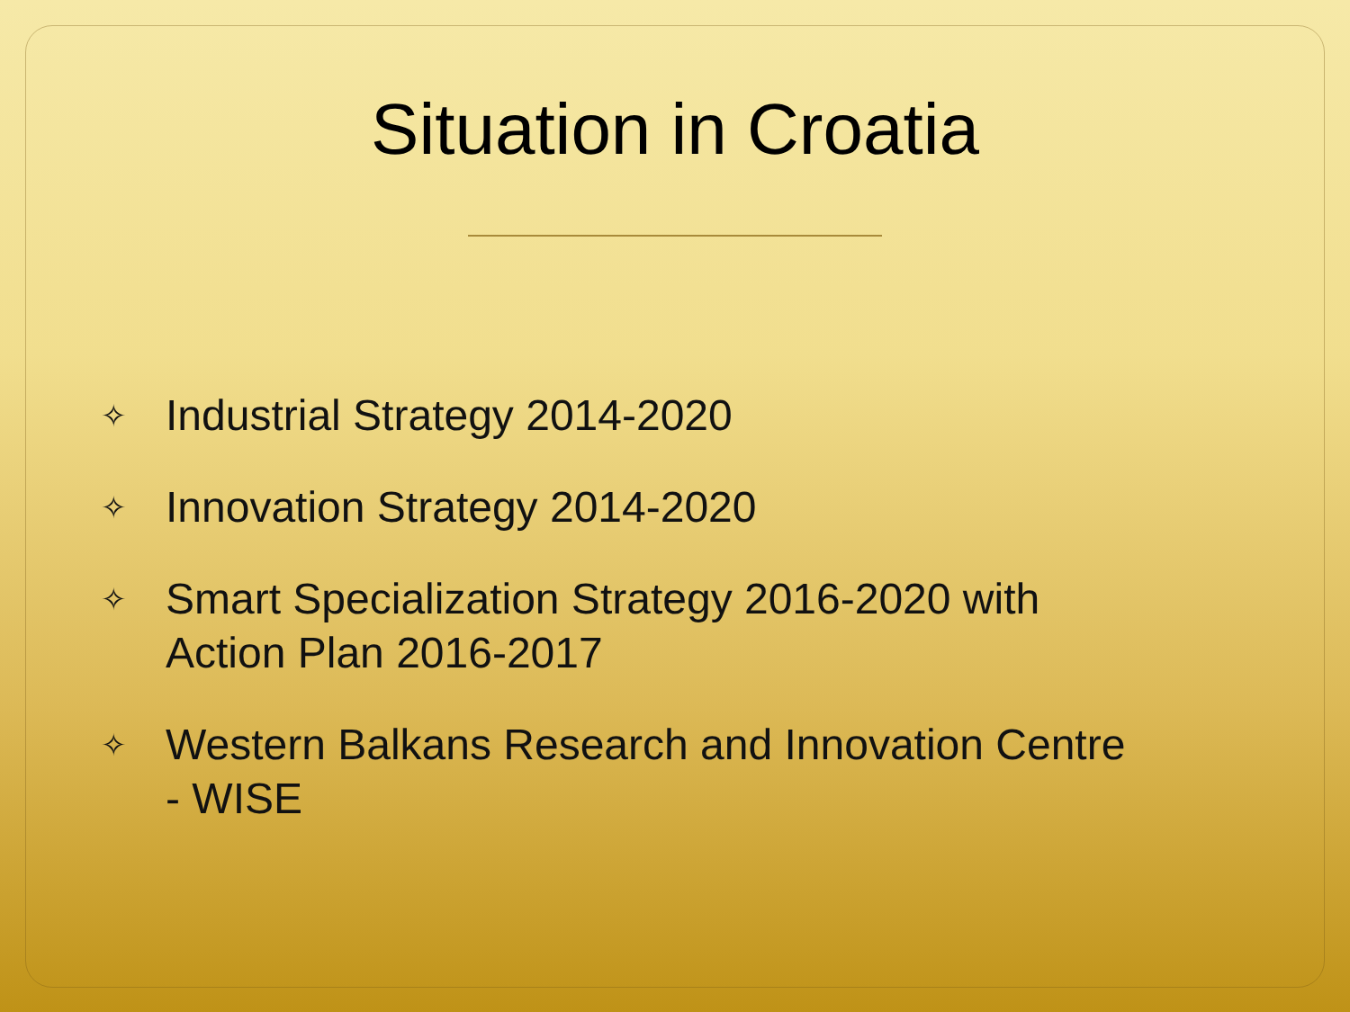Situation in Croatia
✧ Industrial Strategy 2014-2020
✧ Innovation Strategy 2014-2020
✧ Smart Specialization Strategy 2016-2020 with Action Plan 2016-2017
✧ Western Balkans Research and Innovation Centre - WISE